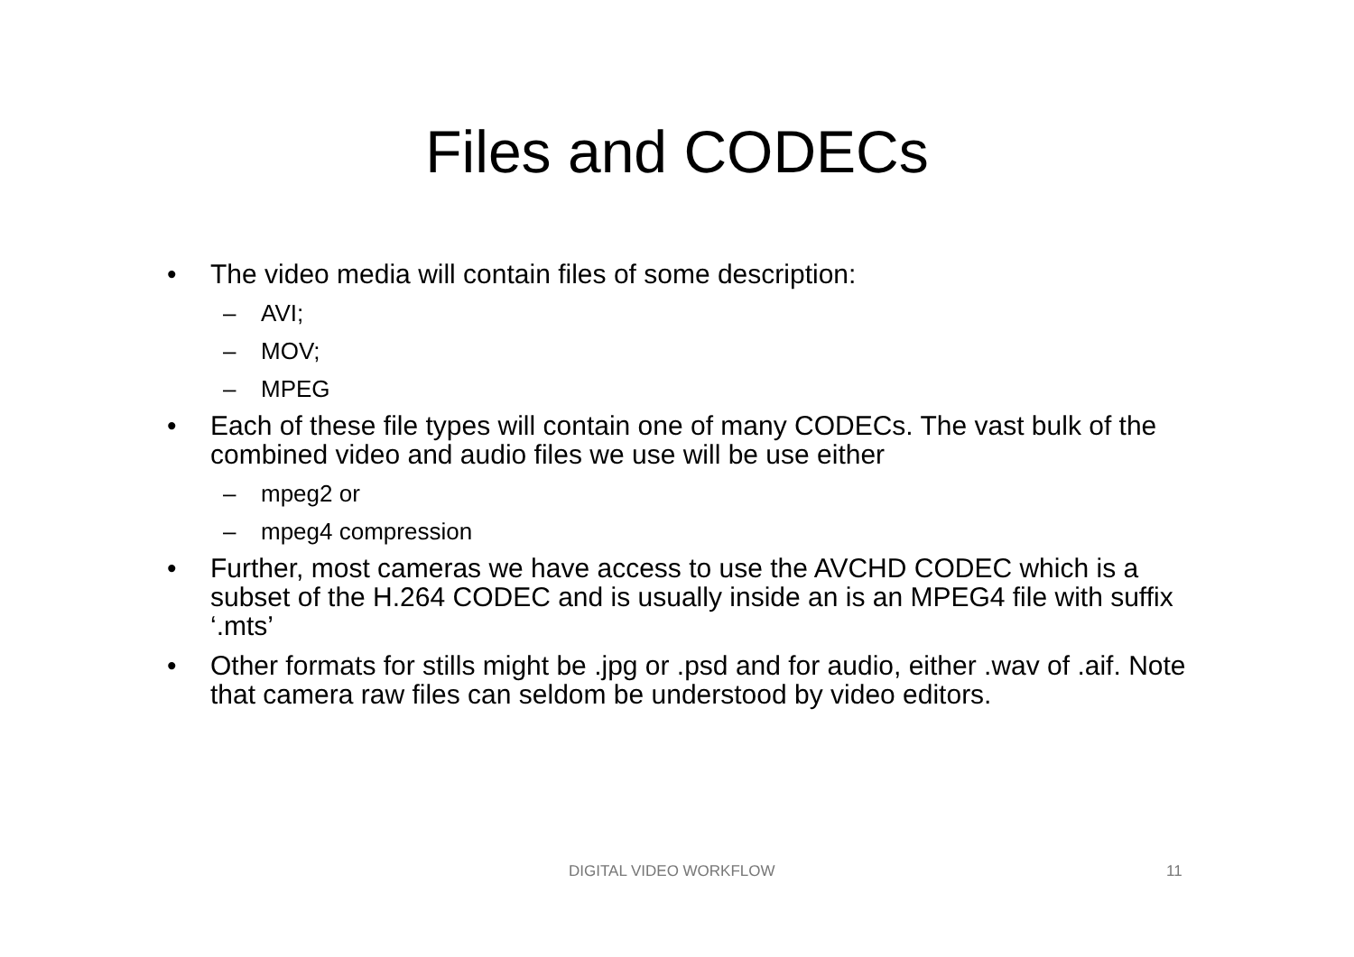Files and CODECs
• The video media will contain files of some description:
– AVI;
– MOV;
– MPEG
• Each of these file types will contain one of many CODECs. The vast bulk of the combined video and audio files we use will be use either
– mpeg2 or
– mpeg4 compression
• Further, most cameras we have access to use the AVCHD CODEC which is a subset of the H.264 CODEC and is usually inside an is an MPEG4 file with suffix ‘.mts’
• Other formats for stills might be .jpg or .psd and for audio, either .wav of .aif. Note that camera raw files can seldom be understood by video editors.
DIGITAL VIDEO WORKFLOW 11